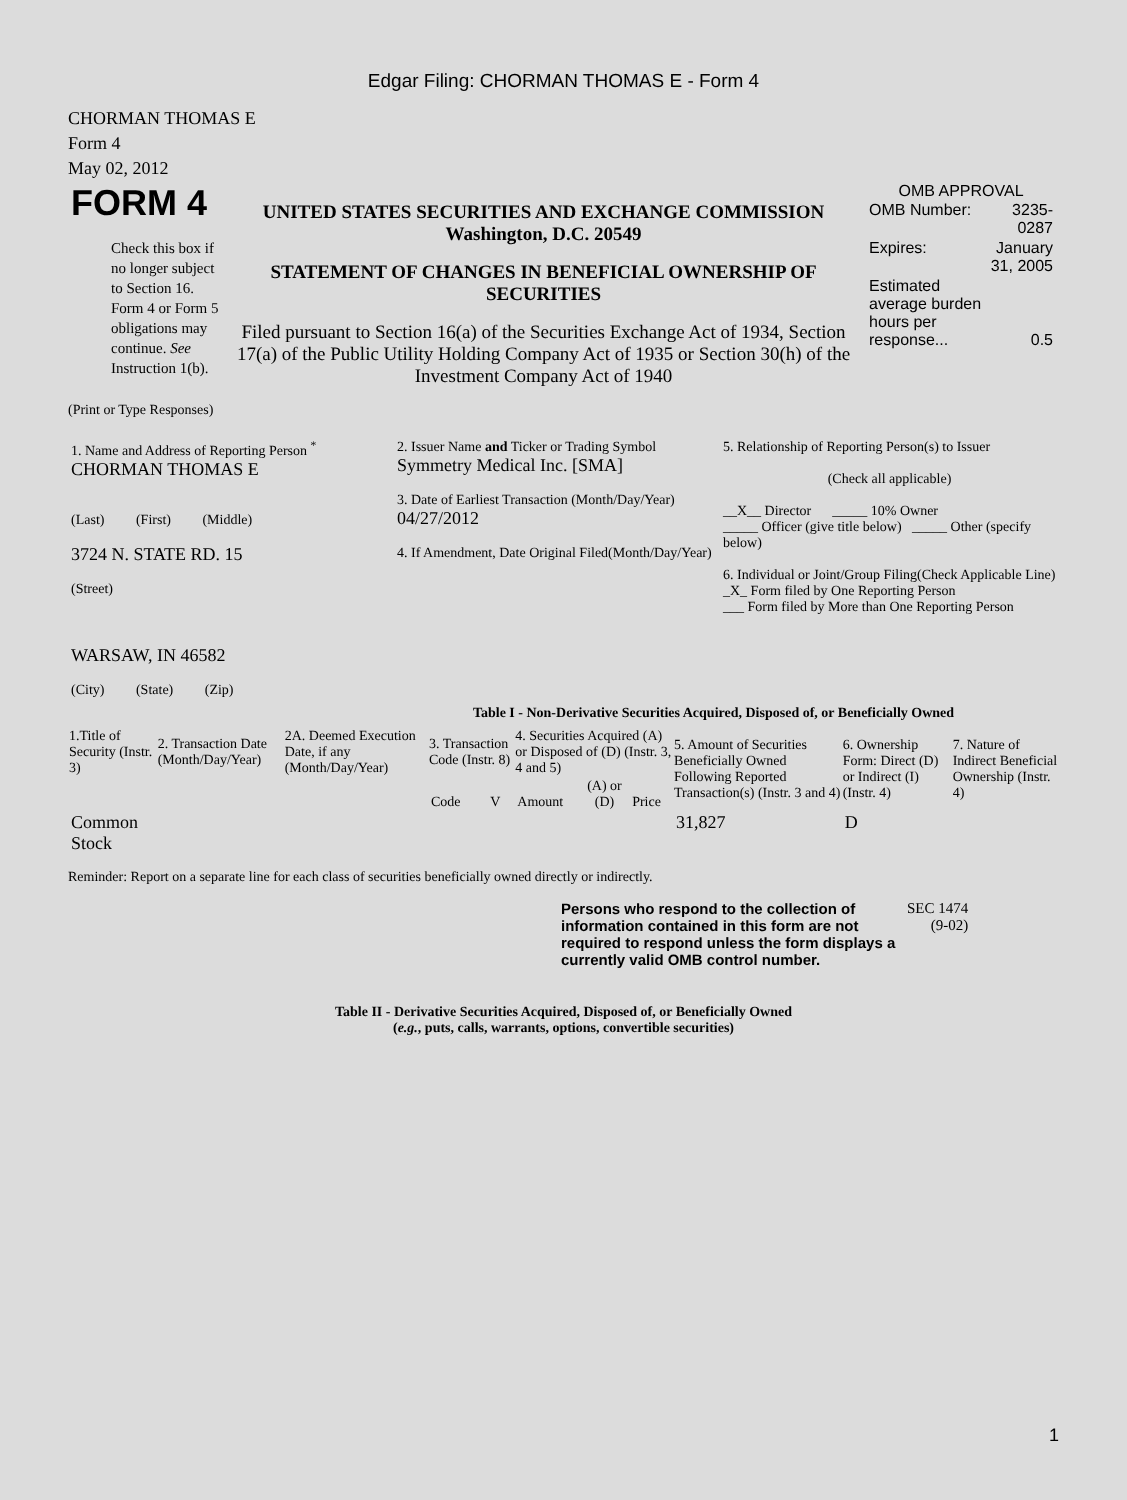Edgar Filing: CHORMAN THOMAS E - Form 4
CHORMAN THOMAS E
Form 4
May 02, 2012
| FORM 4 Check this box if no longer subject to Section 16. Form 4 or Form 5 obligations may continue. See Instruction 1(b). | UNITED STATES SECURITIES AND EXCHANGE COMMISSION Washington, D.C. 20549 STATEMENT OF CHANGES IN BENEFICIAL OWNERSHIP OF SECURITIES Filed pursuant to Section 16(a) of the Securities Exchange Act of 1934, Section 17(a) of the Public Utility Holding Company Act of 1935 or Section 30(h) of the Investment Company Act of 1940 | OMB APPROVAL / OMB Number: / 3235-0287 / / Expires: / January 31, 2005 / / Estimated average burden hours per response... / 0.5 / |
(Print or Type Responses)
| 1. Name and Address of Reporting Person <sup>*</sup> CHORMAN THOMAS E (Last) (First) (Middle) 3724 N. STATE RD. 15 (Street) WARSAW, IN 46582 (City) (State) (Zip) | 2. Issuer Name and Ticker or Trading Symbol Symmetry Medical Inc. [SMA] 3. Date of Earliest Transaction (Month/Day/Year) 04/27/2012 4. If Amendment, Date Original Filed(Month/Day/Year) | 5. Relationship of Reporting Person(s) to Issuer (Check all applicable) __X__ Director _____ 10% Owner _____ Officer (give title below) _____ Other (specify below) 6. Individual or Joint/Group Filing(Check Applicable Line) _X_ Form filed by One Reporting Person ___ Form filed by More than One Reporting Person |
Table I - Non-Derivative Securities Acquired, Disposed of, or Beneficially Owned
| 1.Title of Security (Instr. 3) | 2. Transaction Date (Month/Day/Year) | 2A. Deemed Execution Date, if any (Month/Day/Year) | 3. Transaction Code (Instr. 8) | | 4. Securities Acquired (A) or Disposed of (D) (Instr. 3, 4 and 5) | | | 5. Amount of Securities Beneficially Owned Following Reported Transaction(s) (Instr. 3 and 4) | 6. Ownership Form: Direct (D) or Indirect (I) (Instr. 4) | 7. Nature of Indirect Beneficial Ownership (Instr. 4) |
| --- | --- | --- | --- | --- | --- | --- | --- | --- | --- | --- |
| | | | Code | V | Amount | (A) or (D) | Price | | | |
| Common Stock | | | | | | | | 31,827 | D | |
Reminder: Report on a separate line for each class of securities beneficially owned directly or indirectly.
| Persons who respond to the collection of information contained in this form are not required to respond unless the form displays a currently valid OMB control number. | SEC 1474 (9-02) |
Table II - Derivative Securities Acquired, Disposed of, or Beneficially Owned
(e.g., puts, calls, warrants, options, convertible securities)
1